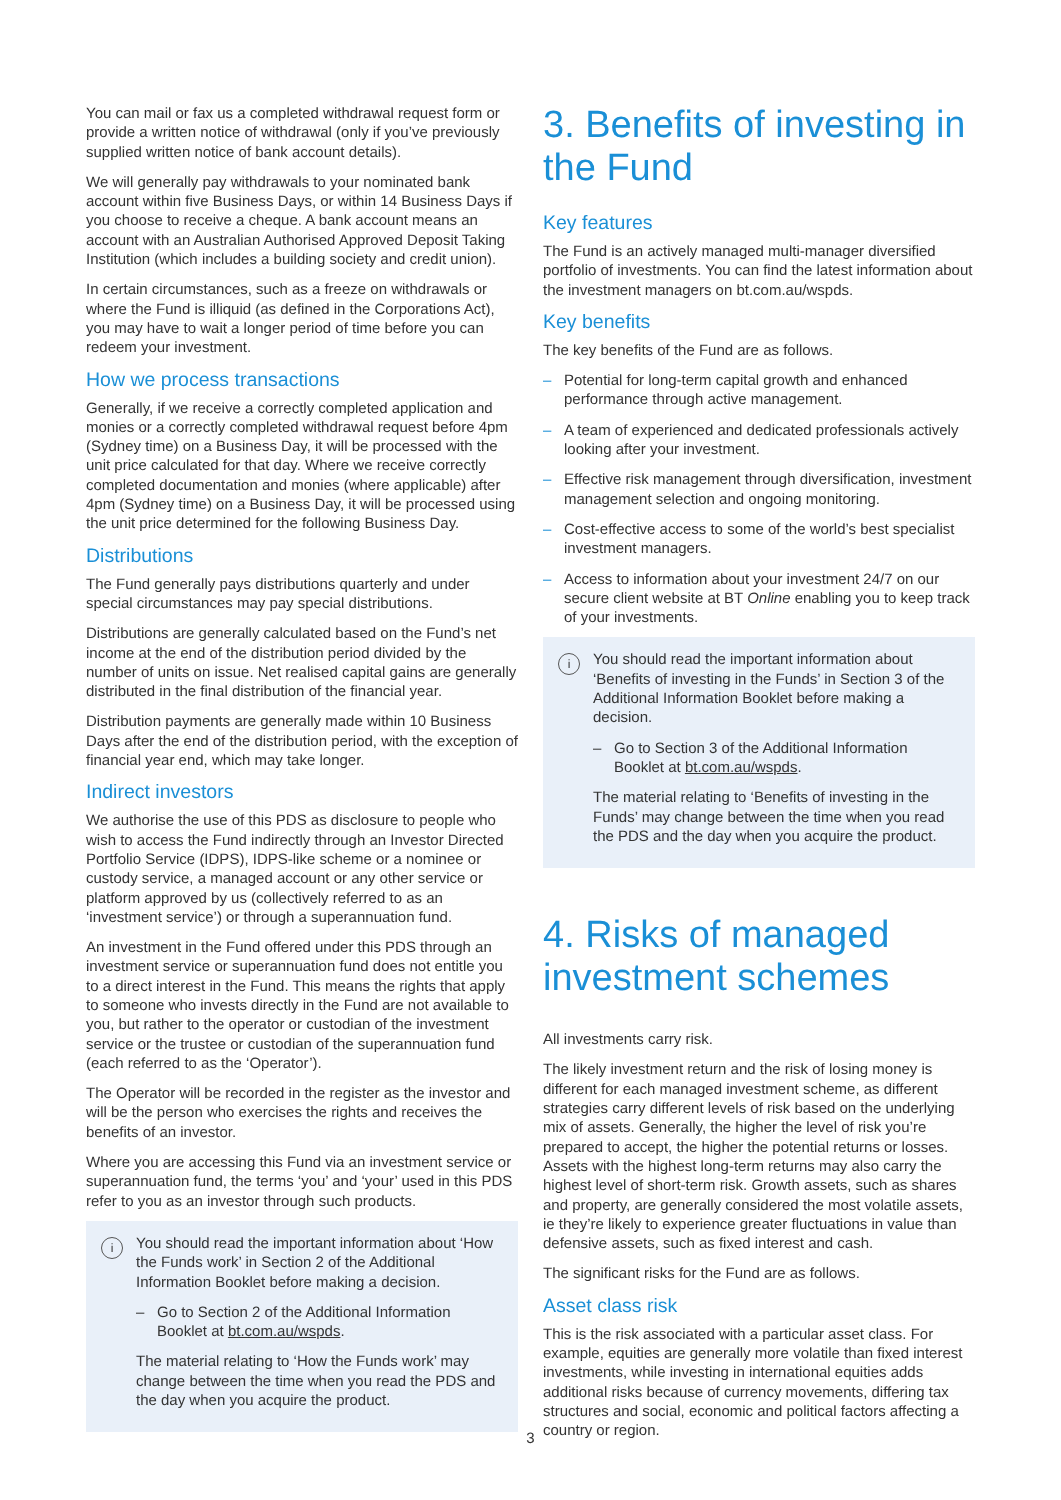You can mail or fax us a completed withdrawal request form or provide a written notice of withdrawal (only if you’ve previously supplied written notice of bank account details).
We will generally pay withdrawals to your nominated bank account within five Business Days, or within 14 Business Days if you choose to receive a cheque. A bank account means an account with an Australian Authorised Approved Deposit Taking Institution (which includes a building society and credit union).
In certain circumstances, such as a freeze on withdrawals or where the Fund is illiquid (as defined in the Corporations Act), you may have to wait a longer period of time before you can redeem your investment.
How we process transactions
Generally, if we receive a correctly completed application and monies or a correctly completed withdrawal request before 4pm (Sydney time) on a Business Day, it will be processed with the unit price calculated for that day. Where we receive correctly completed documentation and monies (where applicable) after 4pm (Sydney time) on a Business Day, it will be processed using the unit price determined for the following Business Day.
Distributions
The Fund generally pays distributions quarterly and under special circumstances may pay special distributions.
Distributions are generally calculated based on the Fund’s net income at the end of the distribution period divided by the number of units on issue. Net realised capital gains are generally distributed in the final distribution of the financial year.
Distribution payments are generally made within 10 Business Days after the end of the distribution period, with the exception of financial year end, which may take longer.
Indirect investors
We authorise the use of this PDS as disclosure to people who wish to access the Fund indirectly through an Investor Directed Portfolio Service (IDPS), IDPS-like scheme or a nominee or custody service, a managed account or any other service or platform approved by us (collectively referred to as an ‘investment service’) or through a superannuation fund.
An investment in the Fund offered under this PDS through an investment service or superannuation fund does not entitle you to a direct interest in the Fund. This means the rights that apply to someone who invests directly in the Fund are not available to you, but rather to the operator or custodian of the investment service or the trustee or custodian of the superannuation fund (each referred to as the ‘Operator’).
The Operator will be recorded in the register as the investor and will be the person who exercises the rights and receives the benefits of an investor.
Where you are accessing this Fund via an investment service or superannuation fund, the terms ‘you’ and ‘your’ used in this PDS refer to you as an investor through such products.
i
You should read the important information about ‘How the Funds work’ in Section 2 of the Additional Information Booklet before making a decision.
– Go to Section 2 of the Additional Information Booklet at bt.com.au/wspds.
The material relating to ‘How the Funds work’ may change between the time when you read the PDS and the day when you acquire the product.
3. Benefits of investing in the Fund
Key features
The Fund is an actively managed multi-manager diversified portfolio of investments. You can find the latest information about the investment managers on bt.com.au/wspds.
Key benefits
The key benefits of the Fund are as follows.
– Potential for long-term capital growth and enhanced performance through active management.
– A team of experienced and dedicated professionals actively looking after your investment.
– Effective risk management through diversification, investment management selection and ongoing monitoring.
– Cost-effective access to some of the world’s best specialist investment managers.
– Access to information about your investment 24/7 on our secure client website at BT Online enabling you to keep track of your investments.
i
You should read the important information about ‘Benefits of investing in the Funds’ in Section 3 of the Additional Information Booklet before making a decision.
– Go to Section 3 of the Additional Information Booklet at bt.com.au/wspds.
The material relating to ‘Benefits of investing in the Funds’ may change between the time when you read the PDS and the day when you acquire the product.
4. Risks of managed investment schemes
All investments carry risk.
The likely investment return and the risk of losing money is different for each managed investment scheme, as different strategies carry different levels of risk based on the underlying mix of assets. Generally, the higher the level of risk you’re prepared to accept, the higher the potential returns or losses. Assets with the highest long-term returns may also carry the highest level of short-term risk. Growth assets, such as shares and property, are generally considered the most volatile assets, ie they’re likely to experience greater fluctuations in value than defensive assets, such as fixed interest and cash.
The significant risks for the Fund are as follows.
Asset class risk
This is the risk associated with a particular asset class. For example, equities are generally more volatile than fixed interest investments, while investing in international equities adds additional risks because of currency movements, differing tax structures and social, economic and political factors affecting a country or region.
3